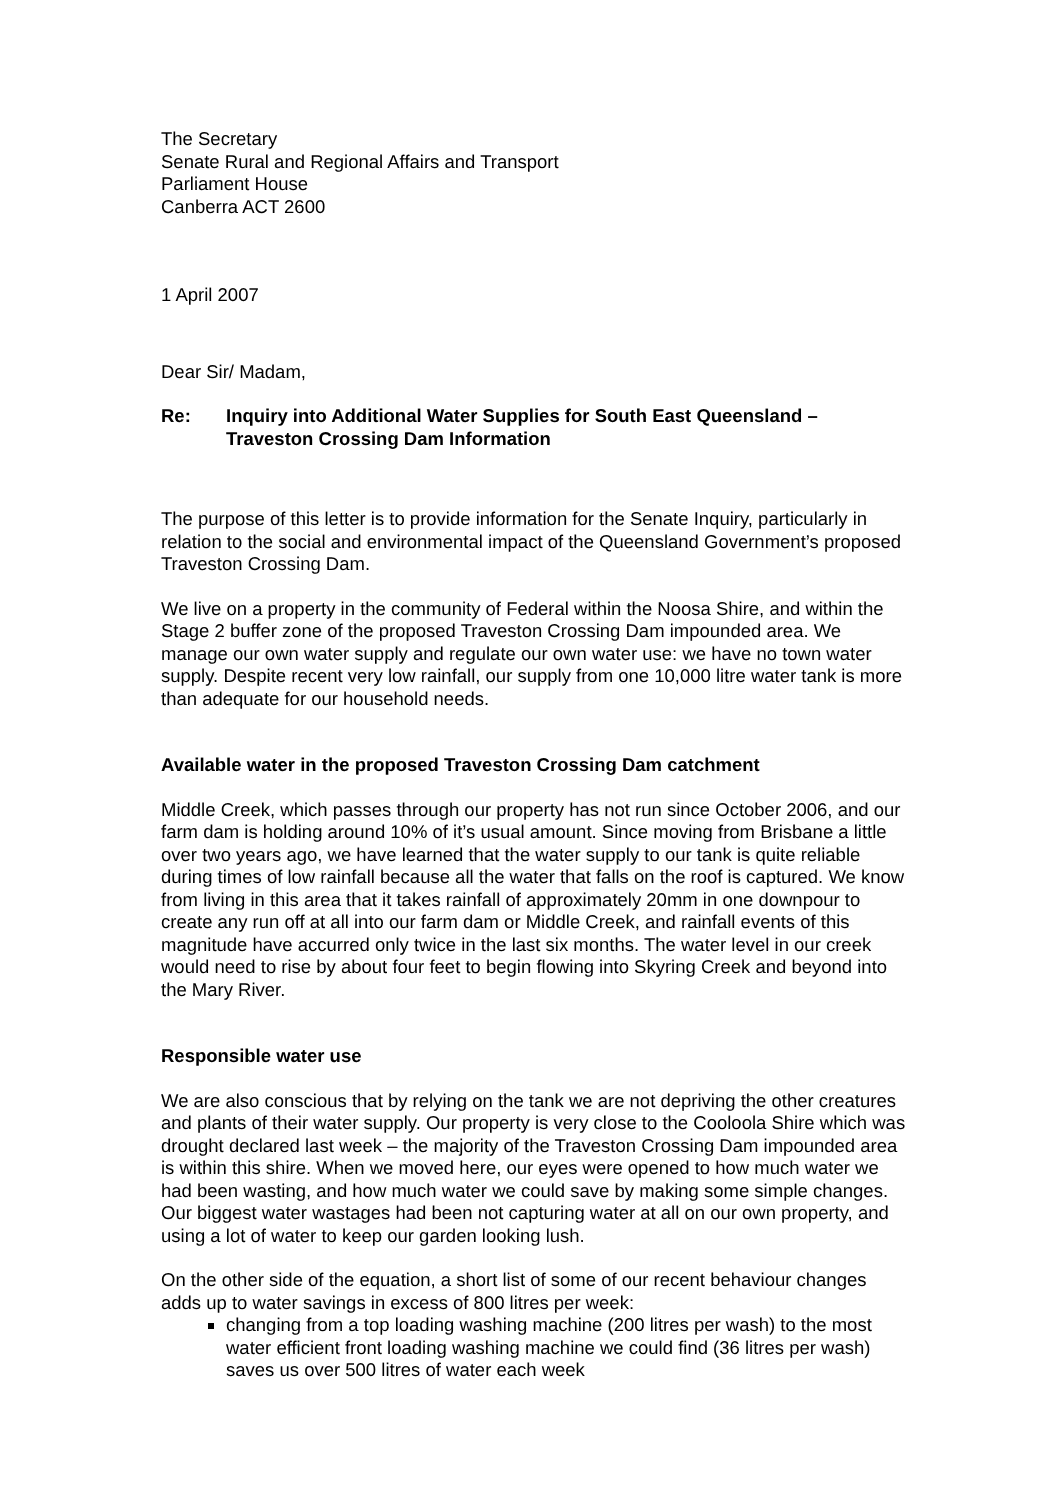The Secretary
Senate Rural and Regional Affairs and Transport
Parliament House
Canberra ACT 2600
1 April 2007
Dear Sir/ Madam,
Re: Inquiry into Additional Water Supplies for South East Queensland – Traveston Crossing Dam Information
The purpose of this letter is to provide information for the Senate Inquiry, particularly in relation to the social and environmental impact of the Queensland Government’s proposed Traveston Crossing Dam.
We live on a property in the community of Federal within the Noosa Shire, and within the Stage 2 buffer zone of the proposed Traveston Crossing Dam impounded area. We manage our own water supply and regulate our own water use: we have no town water supply. Despite recent very low rainfall, our supply from one 10,000 litre water tank is more than adequate for our household needs.
Available water in the proposed Traveston Crossing Dam catchment
Middle Creek, which passes through our property has not run since October 2006, and our farm dam is holding around 10% of it’s usual amount. Since moving from Brisbane a little over two years ago, we have learned that the water supply to our tank is quite reliable during times of low rainfall because all the water that falls on the roof is captured. We know from living in this area that it takes rainfall of approximately 20mm in one downpour to create any run off at all into our farm dam or Middle Creek, and rainfall events of this magnitude have accurred only twice in the last six months. The water level in our creek would need to rise by about four feet to begin flowing into Skyring Creek and beyond into the Mary River.
Responsible water use
We are also conscious that by relying on the tank we are not depriving the other creatures and plants of their water supply. Our property is very close to the Cooloola Shire which was drought declared last week – the majority of the Traveston Crossing Dam impounded area is within this shire. When we moved here, our eyes were opened to how much water we had been wasting, and how much water we could save by making some simple changes. Our biggest water wastages had been not capturing water at all on our own property, and using a lot of water to keep our garden looking lush.
On the other side of the equation, a short list of some of our recent behaviour changes adds up to water savings in excess of 800 litres per week:
changing from a top loading washing machine (200 litres per wash) to the most water efficient front loading washing machine we could find (36 litres per wash) saves us over 500 litres of water each week